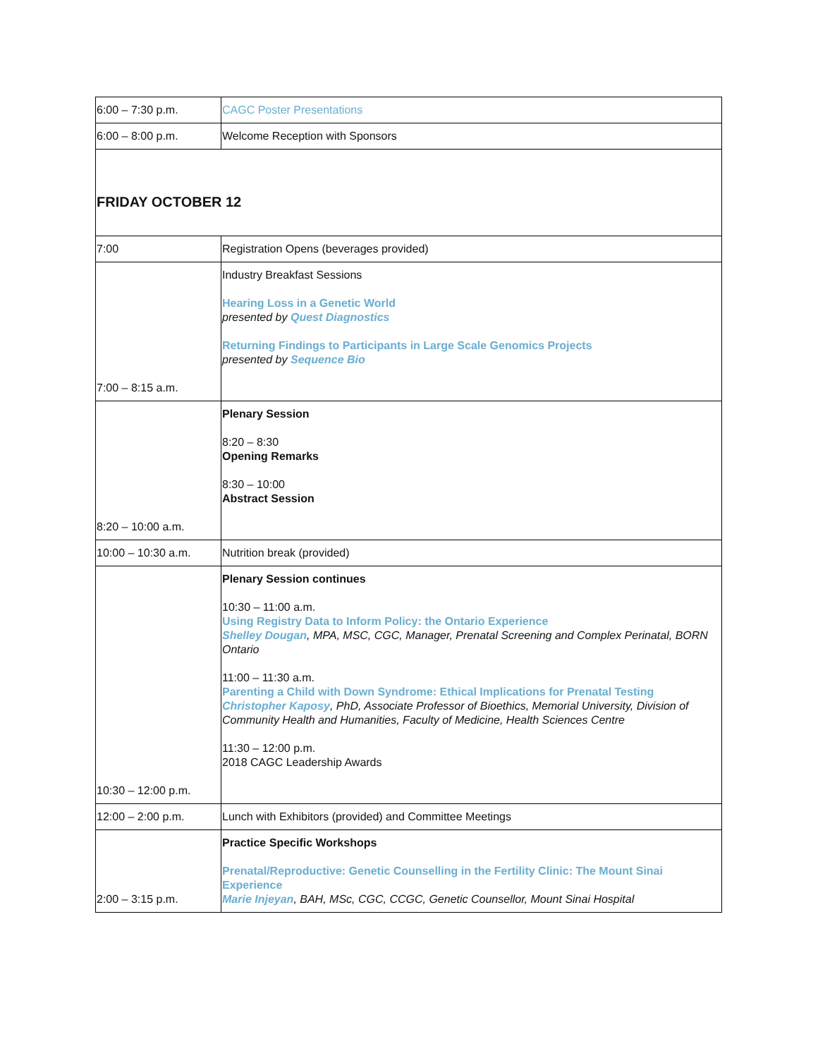| 6:00 – 7:30 p.m. | CAGC Poster Presentations |
| 6:00 – 8:00 p.m. | Welcome Reception with Sponsors |
| FRIDAY OCTOBER 12 | |
| 7:00 | Registration Opens (beverages provided) |
| 7:00 – 8:15 a.m. | Industry Breakfast Sessions Hearing Loss in a Genetic World presented by Quest Diagnostics Returning Findings to Participants in Large Scale Genomics Projects presented by Sequence Bio |
| 8:20 – 10:00 a.m. | Plenary Session 8:20 – 8:30 Opening Remarks 8:30 – 10:00 Abstract Session |
| 10:00 – 10:30 a.m. | Nutrition break (provided) |
| 10:30 – 12:00 p.m. | Plenary Session continues 10:30 – 11:00 a.m. Using Registry Data to Inform Policy: the Ontario Experience Shelley Dougan , MPA, MSC, CGC, Manager, Prenatal Screening and Complex Perinatal, BORN Ontario 11:00 – 11:30 a.m. Parenting a Child with Down Syndrome: Ethical Implications for Prenatal Testing Christopher Kaposy , PhD, Associate Professor of Bioethics, Memorial University, Division of Community Health and Humanities, Faculty of Medicine, Health Sciences Centre 11:30 – 12:00 p.m. 2018 CAGC Leadership Awards |
| 12:00 – 2:00 p.m. | Lunch with Exhibitors (provided) and Committee Meetings |
| 2:00 – 3:15 p.m. | Practice Specific Workshops Prenatal/Reproductive: Genetic Counselling in the Fertility Clinic: The Mount Sinai Experience Marie Injeyan , BAH, MSc, CGC, CCGC, Genetic Counsellor, Mount Sinai Hospital |